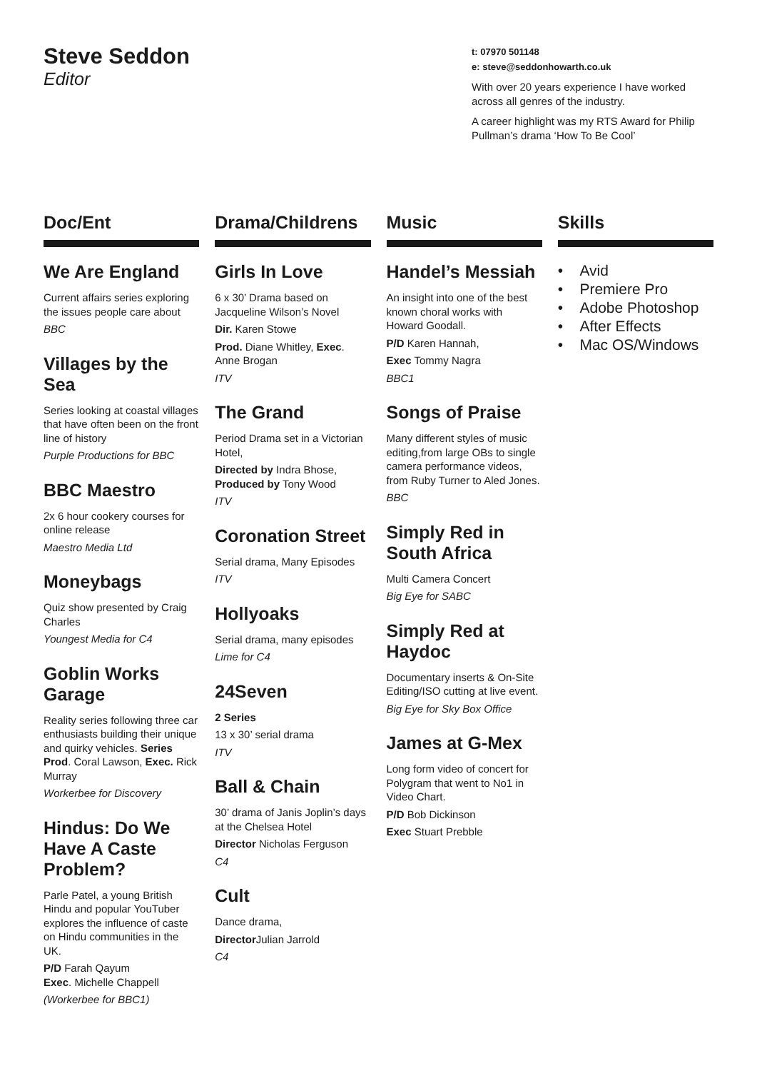Steve Seddon
Editor
t: 07970 501148
e: steve@seddonhowarth.co.uk
With over 20 years experience I have worked across all genres of the industry.
A career highlight was my RTS Award for Philip Pullman’s drama ‘How To Be Cool’
Doc/Ent
We Are England
Current affairs series exploring the issues people care about
BBC
Villages by the Sea
Series looking at coastal villages that have often been on the front line of history
Purple Productions for BBC
BBC Maestro
2x 6 hour cookery courses for online release
Maestro Media Ltd
Moneybags
Quiz show presented by Craig Charles
Youngest Media for C4
Goblin Works Garage
Reality series following three car enthusiasts building their unique and quirky vehicles. Series Prod. Coral Lawson, Exec. Rick Murray
Workerbee for Discovery
Hindus: Do We Have A Caste Problem?
Parle Patel, a young British Hindu and popular YouTuber explores the influence of caste on Hindu communities in the UK.
P/D Farah Qayum
Exec. Michelle Chappell
(Workerbee for BBC1)
Drama/Childrens
Girls In Love
6 x 30’ Drama based on Jacqueline Wilson’s Novel
Dir. Karen Stowe
Prod. Diane Whitley, Exec. Anne Brogan
ITV
The Grand
Period Drama set in a Victorian Hotel,
Directed by Indra Bhose, Produced by Tony Wood
ITV
Coronation Street
Serial drama, Many Episodes
ITV
Hollyoaks
Serial drama, many episodes
Lime for C4
24Seven
2 Series
13 x 30’ serial drama
ITV
Ball & Chain
30’ drama of Janis Joplin’s days at the Chelsea Hotel
Director Nicholas Ferguson
C4
Cult
Dance drama,
Director Julian Jarrold
C4
Music
Handel’s Messiah
An insight into one of the best known choral works with Howard Goodall.
P/D Karen Hannah,
Exec Tommy Nagra
BBC1
Songs of Praise
Many different styles of music editing,from large OBs to single camera performance videos, from Ruby Turner to Aled Jones.
BBC
Simply Red in South Africa
Multi Camera Concert
Big Eye for SABC
Simply Red at Haydoc
Documentary inserts & On-Site Editing/ISO cutting at live event.
Big Eye for Sky Box Office
James at G-Mex
Long form video of concert for Polygram that went to No1 in Video Chart.
P/D Bob Dickinson
Exec Stuart Prebble
Skills
• Avid
• Premiere Pro
• Adobe Photoshop
• After Effects
• Mac OS/Windows